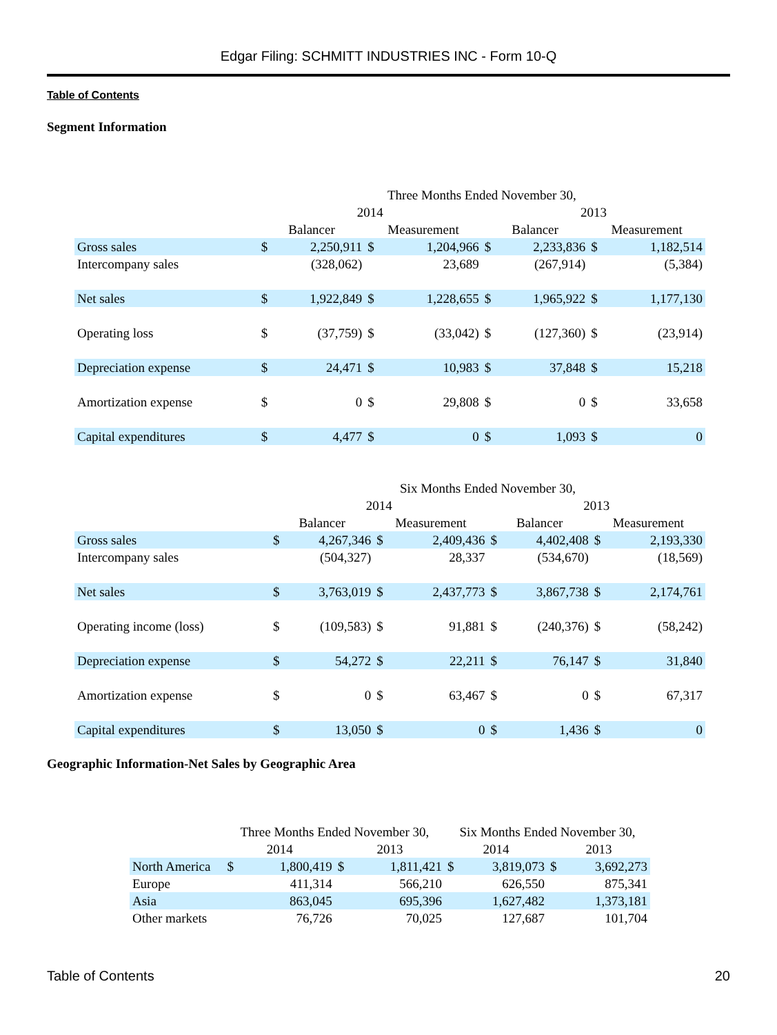Edgar Filing: SCHMITT INDUSTRIES INC - Form 10-Q
Table of Contents
Segment Information
| | Three Months Ended November 30, | | | | | | | |
| --- | --- | --- | --- | --- | --- | --- | --- | --- |
| | 2014 | | | | 2013 | | | |
| | Balancer | | Measurement | | Balancer | | Measurement | |
| Gross sales | $ | 2,250,911 | $ | 1,204,966 | $ | 2,233,836 | $ | 1,182,514 |
| Intercompany sales | | (328,062) | | 23,689 | | (267,914) | | (5,384) |
| Net sales | $ | 1,922,849 | $ | 1,228,655 | $ | 1,965,922 | $ | 1,177,130 |
| Operating loss | $ | (37,759) | $ | (33,042) | $ | (127,360) | $ | (23,914) |
| Depreciation expense | $ | 24,471 | $ | 10,983 | $ | 37,848 | $ | 15,218 |
| Amortization expense | $ | 0 | $ | 29,808 | $ | 0 | $ | 33,658 |
| Capital expenditures | $ | 4,477 | $ | 0 | $ | 1,093 | $ | 0 |
| | Six Months Ended November 30, | | | | | | | |
| --- | --- | --- | --- | --- | --- | --- | --- | --- |
| | 2014 | | | | 2013 | | | |
| | Balancer | | Measurement | | Balancer | | Measurement | |
| Gross sales | $ | 4,267,346 | $ | 2,409,436 | $ | 4,402,408 | $ | 2,193,330 |
| Intercompany sales | | (504,327) | | 28,337 | | (534,670) | | (18,569) |
| Net sales | $ | 3,763,019 | $ | 2,437,773 | $ | 3,867,738 | $ | 2,174,761 |
| Operating income (loss) | $ | (109,583) | $ | 91,881 | $ | (240,376) | $ | (58,242) |
| Depreciation expense | $ | 54,272 | $ | 22,211 | $ | 76,147 | $ | 31,840 |
| Amortization expense | $ | 0 | $ | 63,467 | $ | 0 | $ | 67,317 |
| Capital expenditures | $ | 13,050 | $ | 0 | $ | 1,436 | $ | 0 |
Geographic Information-Net Sales by Geographic Area
| | Three Months Ended November 30, | | | | Six Months Ended November 30, | | | |
| --- | --- | --- | --- | --- | --- | --- | --- | --- |
| | 2014 | | 2013 | | 2014 | | 2013 | |
| North America | $ | 1,800,419 | $ | 1,811,421 | $ | 3,819,073 | $ | 3,692,273 |
| Europe | | 411,314 | | 566,210 | | 626,550 | | 875,341 |
| Asia | | 863,045 | | 695,396 | | 1,627,482 | | 1,373,181 |
| Other markets | | 76,726 | | 70,025 | | 127,687 | | 101,704 |
Table of Contents 20